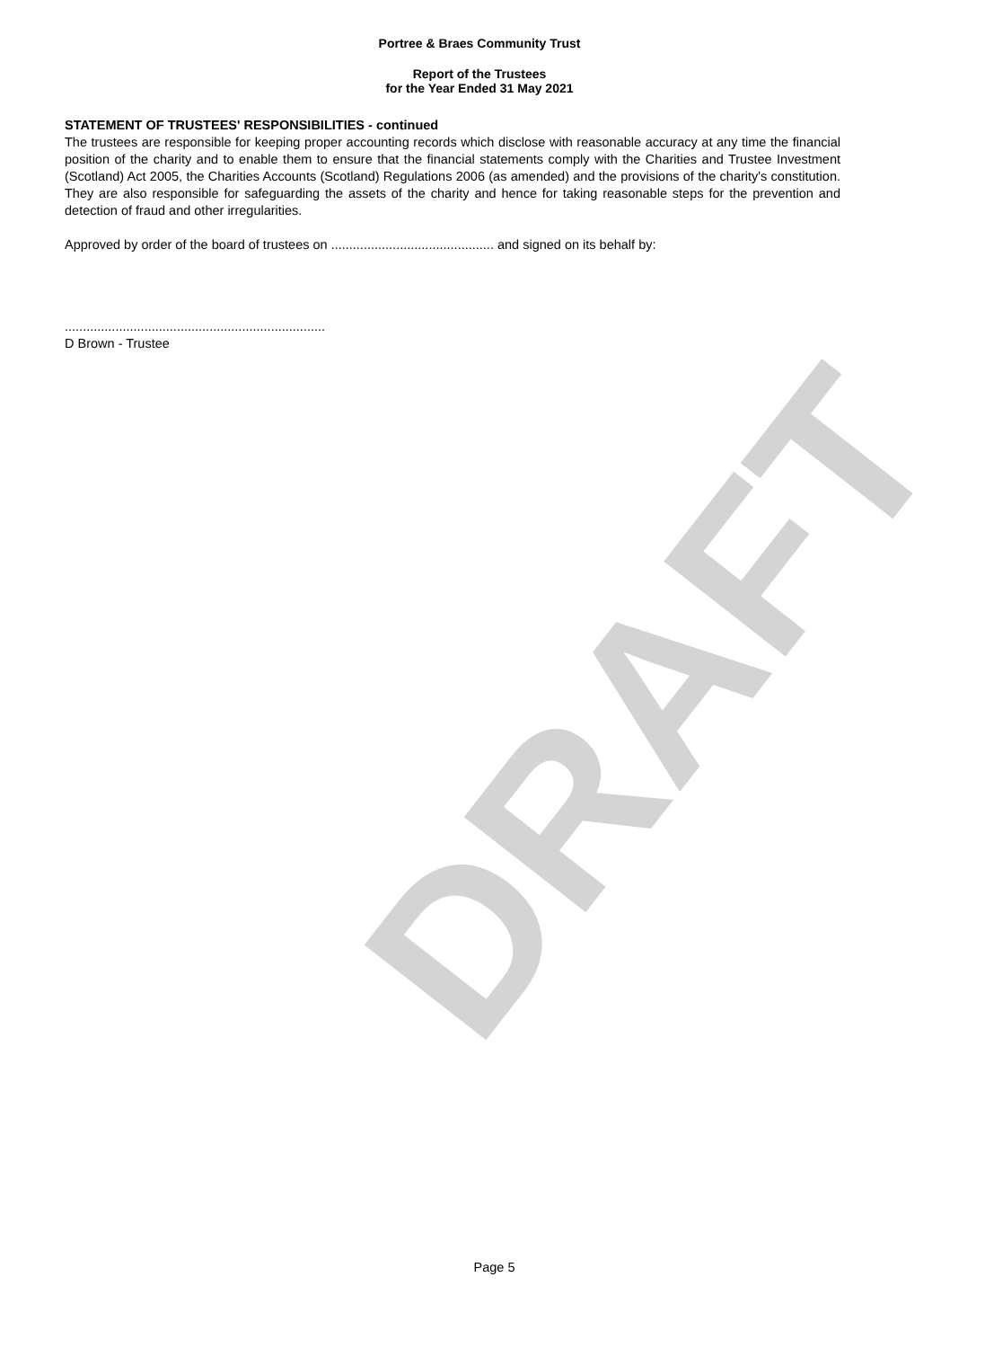DRAFT
Portree & Braes Community Trust
Report of the Trustees
for the Year Ended 31 May 2021
STATEMENT OF TRUSTEES' RESPONSIBILITIES - continued
The trustees are responsible for keeping proper accounting records which disclose with reasonable accuracy at any time the financial position of the charity and to enable them to ensure that the financial statements comply with the Charities and Trustee Investment (Scotland) Act 2005, the Charities Accounts (Scotland) Regulations 2006 (as amended) and the provisions of the charity's constitution. They are also responsible for safeguarding the assets of the charity and hence for taking reasonable steps for the prevention and detection of fraud and other irregularities.
Approved by order of the board of trustees on ............................................. and signed on its behalf by:
........................................................................
D Brown - Trustee
Page 5